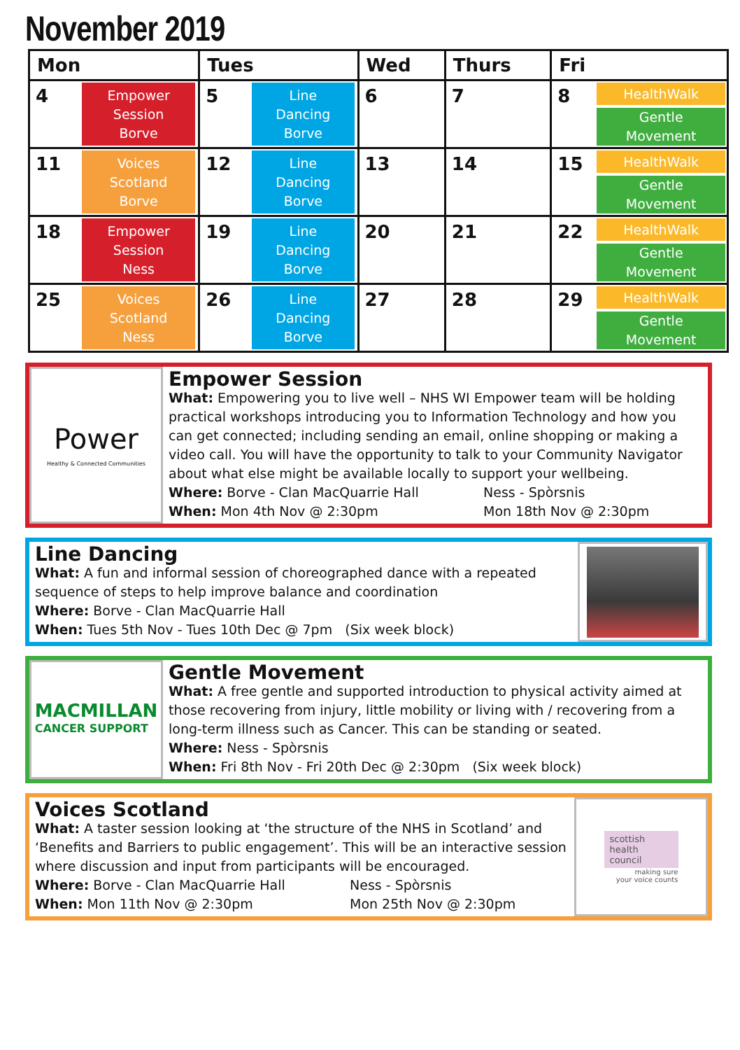November 2019
| Mon | Tues | Wed | Thurs | Fri |
| --- | --- | --- | --- | --- |
| 4 Empower Session Borve | 5 Line Dancing Borve | 6 | 7 | 8 HealthWalk Gentle Movement |
| 11 Voices Scotland Borve | 12 Line Dancing Borve | 13 | 14 | 15 HealthWalk Gentle Movement |
| 18 Empower Session Ness | 19 Line Dancing Borve | 20 | 21 | 22 HealthWalk Gentle Movement |
| 25 Voices Scotland Ness | 26 Line Dancing Borve | 27 | 28 | 29 HealthWalk Gentle Movement |
Power
Healthy & Connected Communities
Empower Session
What: Empowering you to live well – NHS WI Empower team will be holding practical workshops introducing you to Information Technology and how you can get connected; including sending an email, online shopping or making a video call. You will have the opportunity to talk to your Community Navigator about what else might be available locally to support your wellbeing.
Where: Borve - Clan MacQuarrie Hall Ness - Spòrsnis
When: Mon 4th Nov @ 2:30pm Mon 18th Nov @ 2:30pm
Line Dancing
What: A fun and informal session of choreographed dance with a repeated sequence of steps to help improve balance and coordination
Where: Borve - Clan MacQuarrie Hall
When: Tues 5th Nov - Tues 10th Dec @ 7pm (Six week block)
MACMILLAN
CANCER SUPPORT
Gentle Movement
What: A free gentle and supported introduction to physical activity aimed at those recovering from injury, little mobility or living with / recovering from a long-term illness such as Cancer. This can be standing or seated.
Where: Ness - Spòrsnis
When: Fri 8th Nov - Fri 20th Dec @ 2:30pm (Six week block)
Voices Scotland
What: A taster session looking at ‘the structure of the NHS in Scotland’ and ‘Benefits and Barriers to public engagement’. This will be an interactive session where discussion and input from participants will be encouraged.
Where: Borve - Clan MacQuarrie Hall Ness - Spòrsnis
When: Mon 11th Nov @ 2:30pm Mon 25th Nov @ 2:30pm
scottish
health
council
making sure
your voice counts